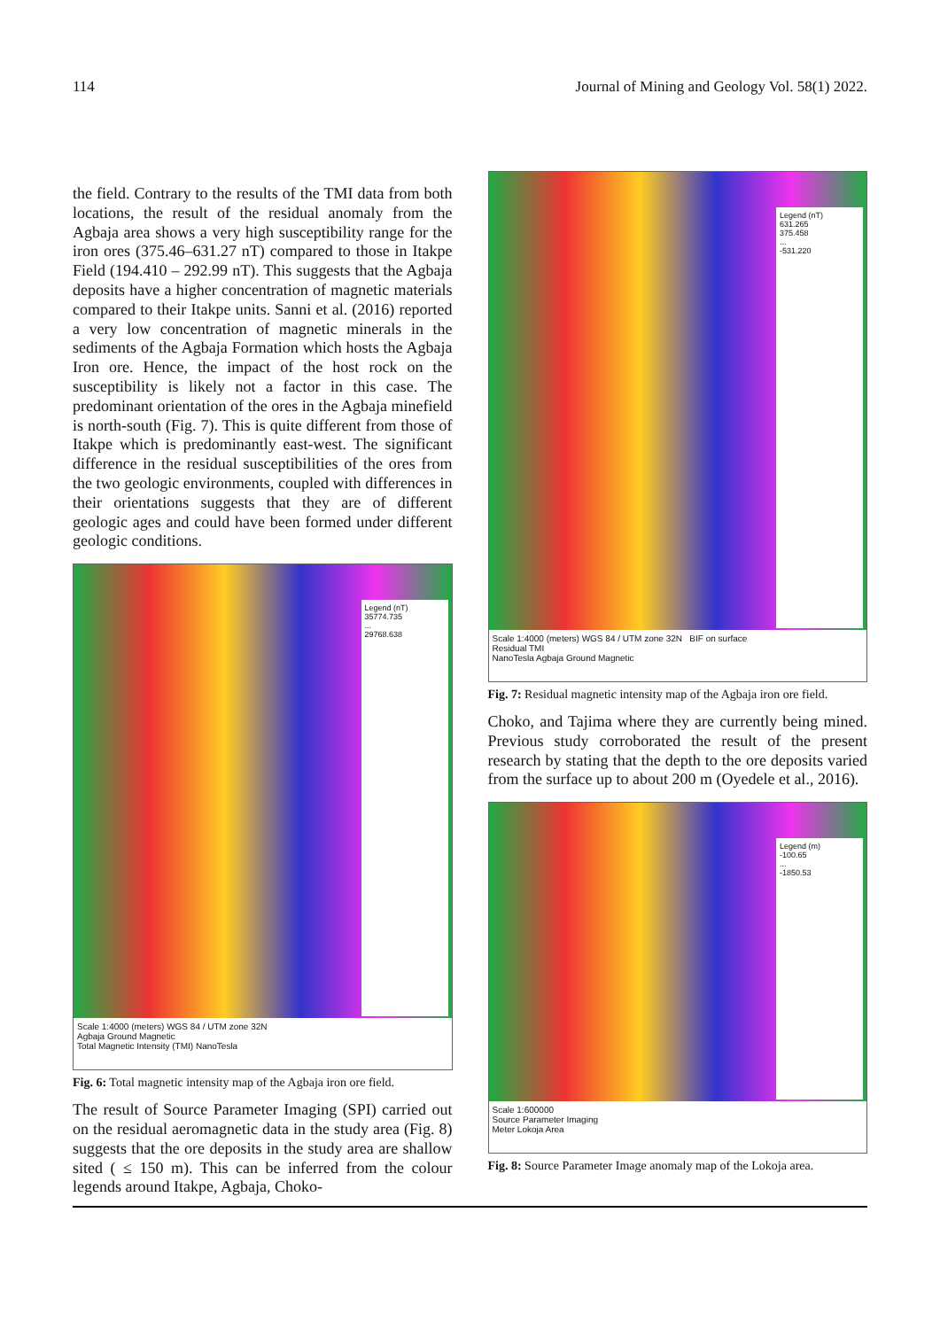114 Journal of Mining and Geology Vol. 58(1) 2022.
the field. Contrary to the results of the TMI data from both locations, the result of the residual anomaly from the Agbaja area shows a very high susceptibility range for the iron ores (375.46–631.27 nT) compared to those in Itakpe Field (194.410 – 292.99 nT). This suggests that the Agbaja deposits have a higher concentration of magnetic materials compared to their Itakpe units. Sanni et al. (2016) reported a very low concentration of magnetic minerals in the sediments of the Agbaja Formation which hosts the Agbaja Iron ore. Hence, the impact of the host rock on the susceptibility is likely not a factor in this case. The predominant orientation of the ores in the Agbaja minefield is north-south (Fig. 7). This is quite different from those of Itakpe which is predominantly east-west. The significant difference in the residual susceptibilities of the ores from the two geologic environments, coupled with differences in their orientations suggests that they are of different geologic ages and could have been formed under different geologic conditions.
Legend (nT)
35774.735
...
29768.638
Scale 1:4000 (meters) WGS 84 / UTM zone 32N
Agbaja Ground Magnetic
Total Magnetic Intensity (TMI) NanoTesla
Fig. 6: Total magnetic intensity map of the Agbaja iron ore field.
The result of Source Parameter Imaging (SPI) carried out on the residual aeromagnetic data in the study area (Fig. 8) suggests that the ore deposits in the study area are shallow sited ( ≤ 150 m). This can be inferred from the colour legends around Itakpe, Agbaja, Choko-
Legend (nT)
631.265
375.458
...
-531.220
Scale 1:4000 (meters) WGS 84 / UTM zone 32N BIF on surface
Residual TMI
NanoTesla Agbaja Ground Magnetic
Fig. 7: Residual magnetic intensity map of the Agbaja iron ore field.
Choko, and Tajima where they are currently being mined. Previous study corroborated the result of the present research by stating that the depth to the ore deposits varied from the surface up to about 200 m (Oyedele et al., 2016).
Legend (m)
-100.65
...
-1850.53
Scale 1:600000
Source Parameter Imaging
Meter Lokoja Area
Fig. 8: Source Parameter Image anomaly map of the Lokoja area.